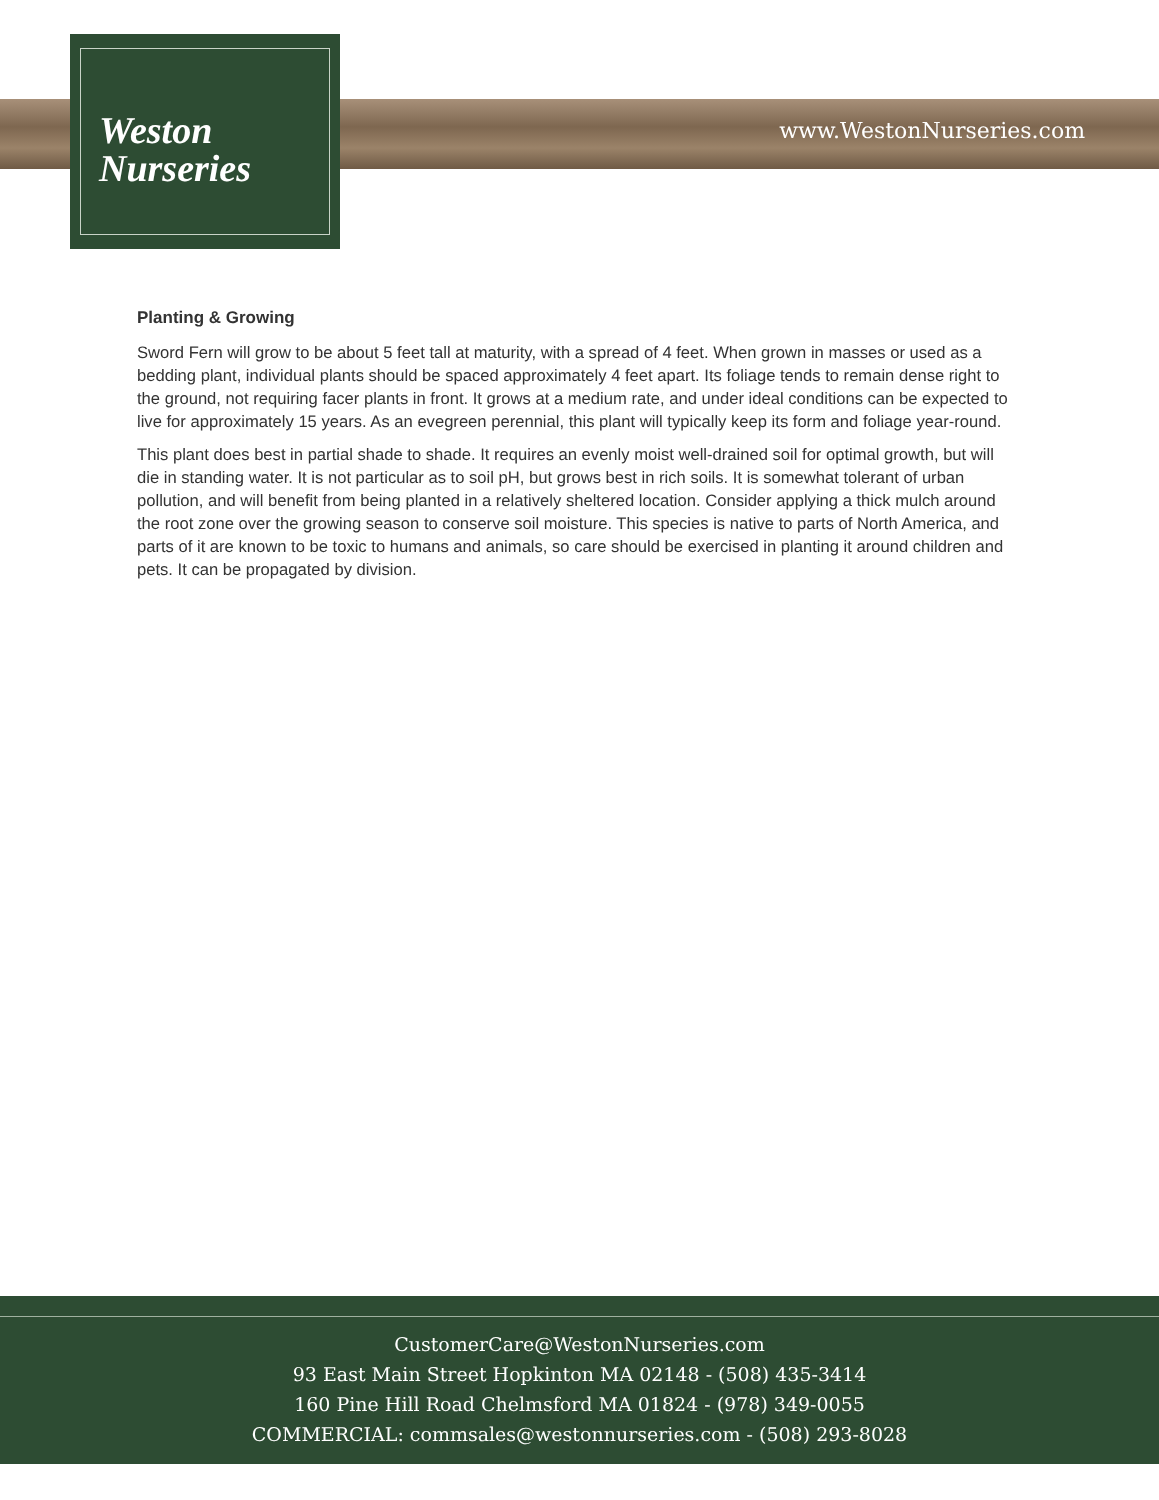www.WestonNurseries.com
Weston
Nurseries
Planting & Growing
Sword Fern will grow to be about 5 feet tall at maturity, with a spread of 4 feet. When grown in masses or used as a bedding plant, individual plants should be spaced approximately 4 feet apart. Its foliage tends to remain dense right to the ground, not requiring facer plants in front. It grows at a medium rate, and under ideal conditions can be expected to live for approximately 15 years. As an evegreen perennial, this plant will typically keep its form and foliage year-round.
This plant does best in partial shade to shade. It requires an evenly moist well-drained soil for optimal growth, but will die in standing water. It is not particular as to soil pH, but grows best in rich soils. It is somewhat tolerant of urban pollution, and will benefit from being planted in a relatively sheltered location. Consider applying a thick mulch around the root zone over the growing season to conserve soil moisture. This species is native to parts of North America, and parts of it are known to be toxic to humans and animals, so care should be exercised in planting it around children and pets. It can be propagated by division.
CustomerCare@WestonNurseries.com
93 East Main Street Hopkinton MA 02148 - (508) 435-3414
160 Pine Hill Road Chelmsford MA 01824 - (978) 349-0055
COMMERCIAL: commsales@westonnurseries.com - (508) 293-8028